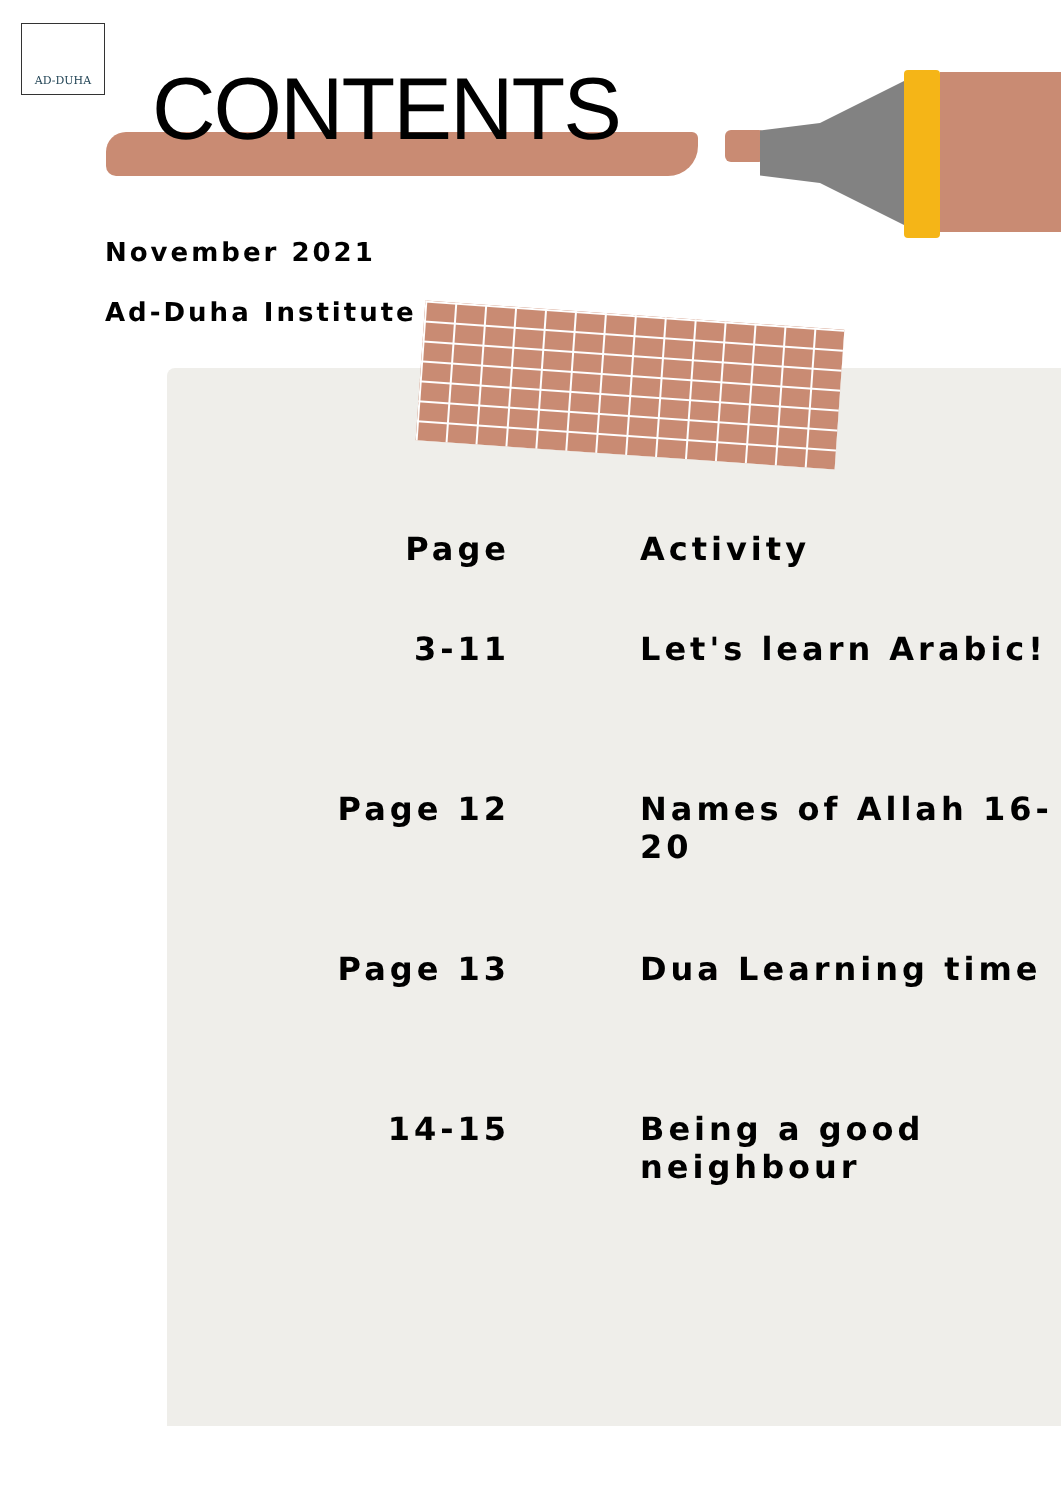AD-DUHA
CONTENTS
November 2021
Ad-Duha Institute
| Page | Activity |
| --- | --- |
| 3-11 | Let's learn Arabic! |
| Page 12 | Names of Allah 16-20 |
| Page 13 | Dua Learning time |
| 14-15 | Being a good neighbour |